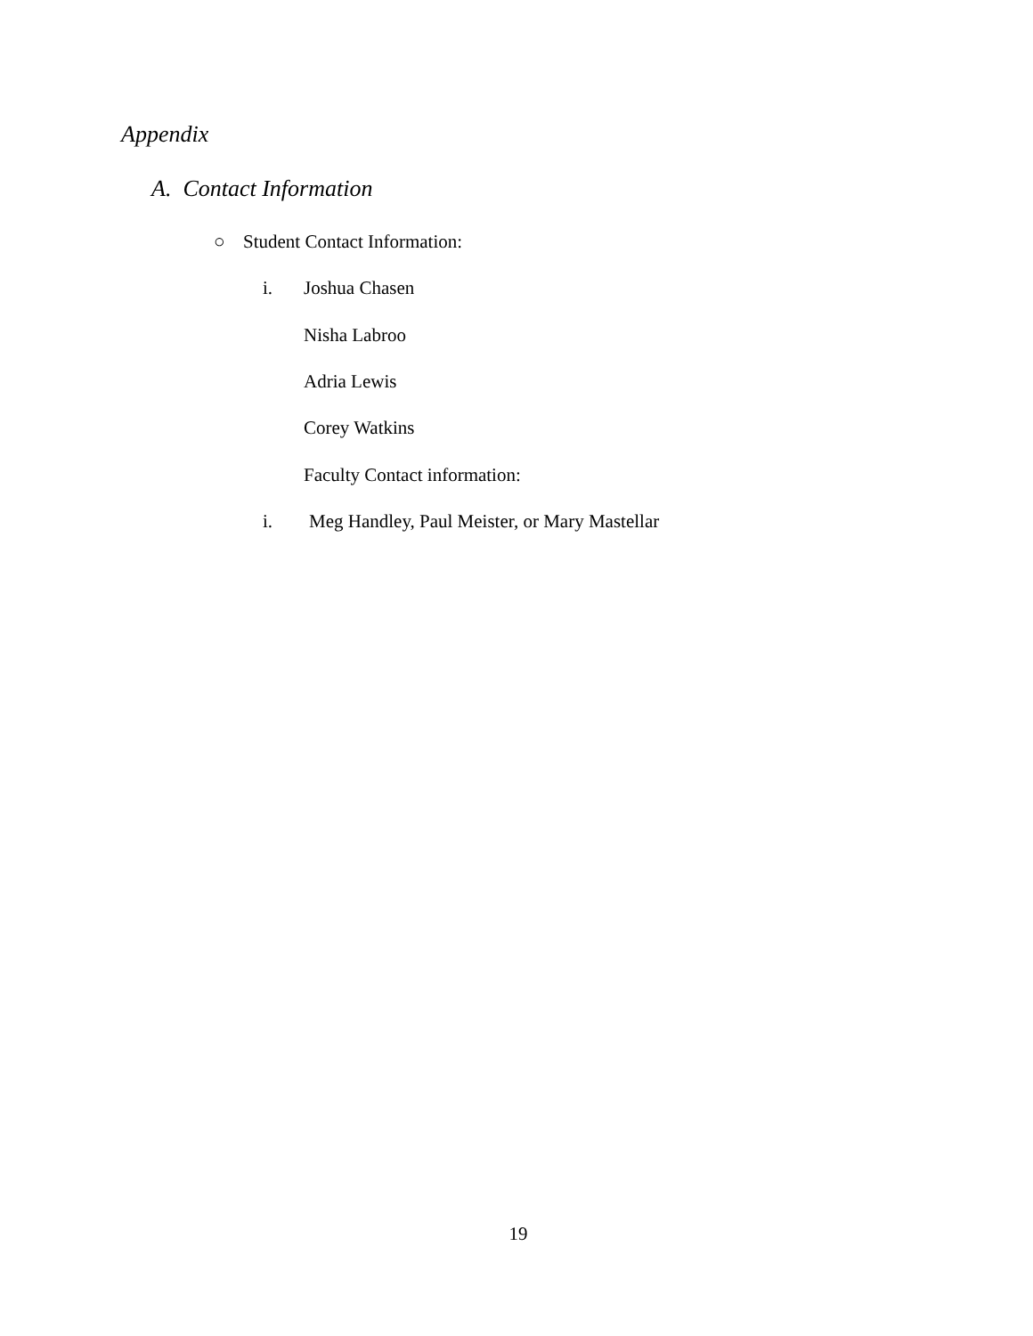Appendix
A. Contact Information
○ Student Contact Information:
i. Joshua Chasen
Nisha Labroo
Adria Lewis
Corey Watkins
Faculty Contact information:
i. Meg Handley, Paul Meister, or Mary Mastellar
19